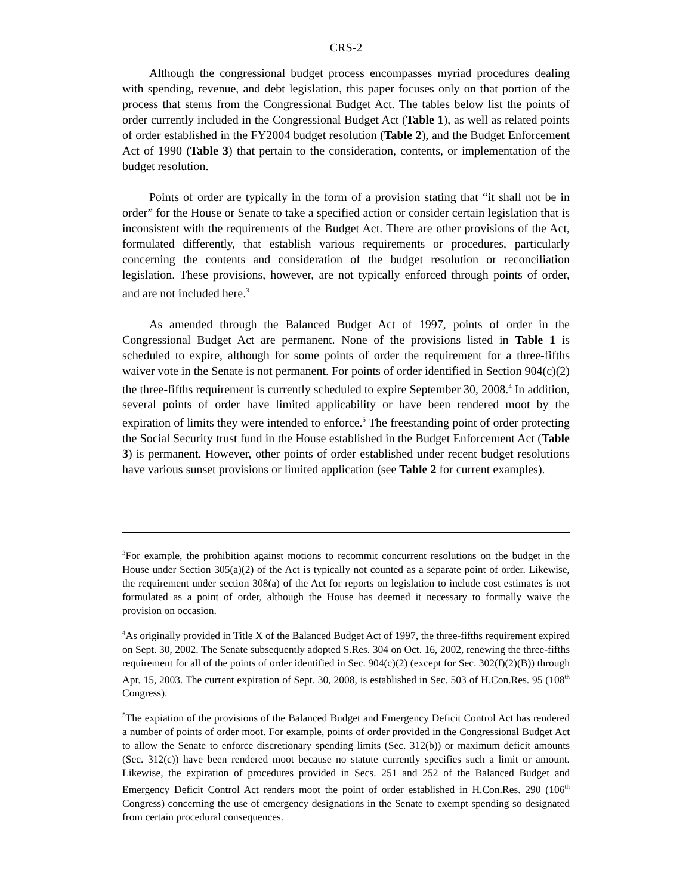CRS-2
Although the congressional budget process encompasses myriad procedures dealing with spending, revenue, and debt legislation, this paper focuses only on that portion of the process that stems from the Congressional Budget Act. The tables below list the points of order currently included in the Congressional Budget Act (Table 1), as well as related points of order established in the FY2004 budget resolution (Table 2), and the Budget Enforcement Act of 1990 (Table 3) that pertain to the consideration, contents, or implementation of the budget resolution.
Points of order are typically in the form of a provision stating that “it shall not be in order” for the House or Senate to take a specified action or consider certain legislation that is inconsistent with the requirements of the Budget Act. There are other provisions of the Act, formulated differently, that establish various requirements or procedures, particularly concerning the contents and consideration of the budget resolution or reconciliation legislation. These provisions, however, are not typically enforced through points of order, and are not included here.<sup>3</sup>
As amended through the Balanced Budget Act of 1997, points of order in the Congressional Budget Act are permanent. None of the provisions listed in Table 1 is scheduled to expire, although for some points of order the requirement for a three-fifths waiver vote in the Senate is not permanent. For points of order identified in Section 904(c)(2) the three-fifths requirement is currently scheduled to expire September 30, 2008.<sup>4</sup> In addition, several points of order have limited applicability or have been rendered moot by the expiration of limits they were intended to enforce.<sup>5</sup> The freestanding point of order protecting the Social Security trust fund in the House established in the Budget Enforcement Act (Table 3) is permanent. However, other points of order established under recent budget resolutions have various sunset provisions or limited application (see Table 2 for current examples).
<sup>3</sup> For example, the prohibition against motions to recommit concurrent resolutions on the budget in the House under Section 305(a)(2) of the Act is typically not counted as a separate point of order. Likewise, the requirement under section 308(a) of the Act for reports on legislation to include cost estimates is not formulated as a point of order, although the House has deemed it necessary to formally waive the provision on occasion.
<sup>4</sup> As originally provided in Title X of the Balanced Budget Act of 1997, the three-fifths requirement expired on Sept. 30, 2002. The Senate subsequently adopted S.Res. 304 on Oct. 16, 2002, renewing the three-fifths requirement for all of the points of order identified in Sec. 904(c)(2) (except for Sec. 302(f)(2)(B)) through Apr. 15, 2003. The current expiration of Sept. 30, 2008, is established in Sec. 503 of H.Con.Res. 95 (108<sup>th</sup> Congress).
<sup>5</sup> The expiation of the provisions of the Balanced Budget and Emergency Deficit Control Act has rendered a number of points of order moot. For example, points of order provided in the Congressional Budget Act to allow the Senate to enforce discretionary spending limits (Sec. 312(b)) or maximum deficit amounts (Sec. 312(c)) have been rendered moot because no statute currently specifies such a limit or amount. Likewise, the expiration of procedures provided in Secs. 251 and 252 of the Balanced Budget and Emergency Deficit Control Act renders moot the point of order established in H.Con.Res. 290 (106<sup>th</sup> Congress) concerning the use of emergency designations in the Senate to exempt spending so designated from certain procedural consequences.